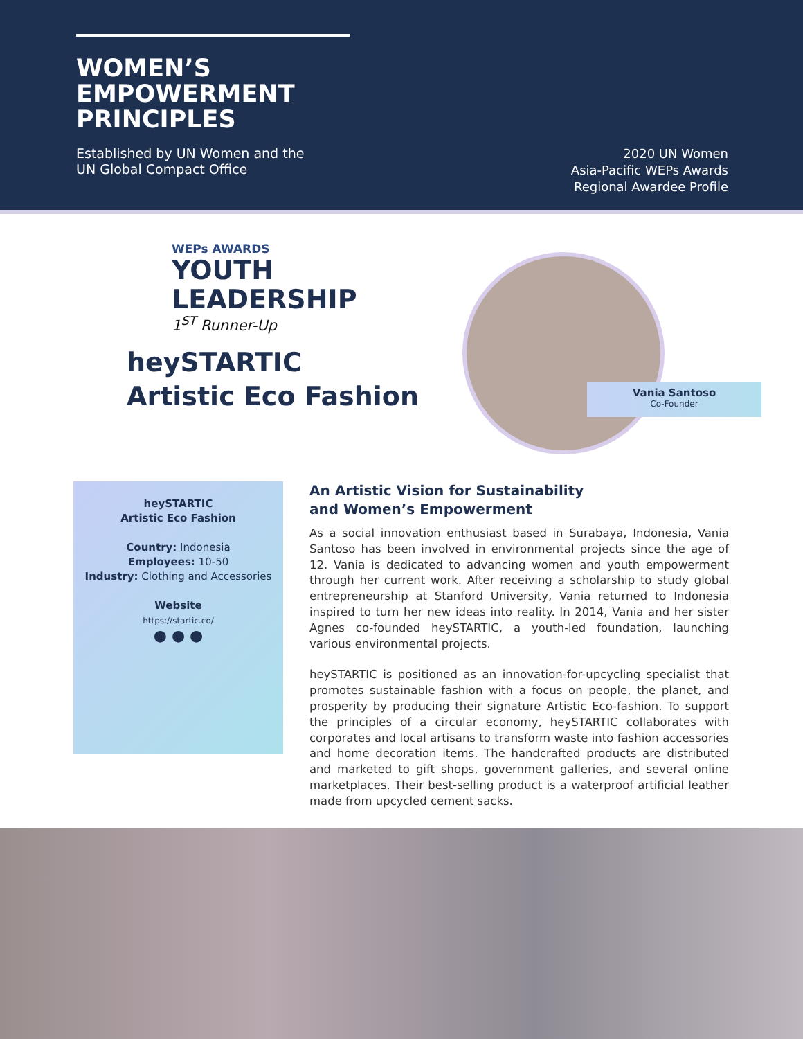WOMEN’S
EMPOWERMENT
PRINCIPLES
Established by UN Women and the
UN Global Compact Office
2020 UN Women
Asia-Pacific WEPs Awards
Regional Awardee Profile
WEPs AWARDS
YOUTH
LEADERSHIP
1<sup>ST</sup> Runner-Up
heySTARTIC
Artistic Eco Fashion
Vania Santoso
Co-Founder
heySTARTIC
Artistic Eco Fashion
Country: Indonesia
Employees: 10-50
Industry: Clothing and Accessories
Website
https://startic.co/
● ● ●
An Artistic Vision for Sustainability
and Women’s Empowerment
As a social innovation enthusiast based in Surabaya, Indonesia, Vania Santoso has been involved in environmental projects since the age of 12. Vania is dedicated to advancing women and youth empowerment through her current work. After receiving a scholarship to study global entrepreneurship at Stanford University, Vania returned to Indonesia inspired to turn her new ideas into reality. In 2014, Vania and her sister Agnes co-founded heySTARTIC, a youth-led foundation, launching various environmental projects.
heySTARTIC is positioned as an innovation-for-upcycling specialist that promotes sustainable fashion with a focus on people, the planet, and prosperity by producing their signature Artistic Eco-fashion. To support the principles of a circular economy, heySTARTIC collaborates with corporates and local artisans to transform waste into fashion accessories and home decoration items. The handcrafted products are distributed and marketed to gift shops, government galleries, and several online marketplaces. Their best-selling product is a waterproof artificial leather made from upcycled cement sacks.